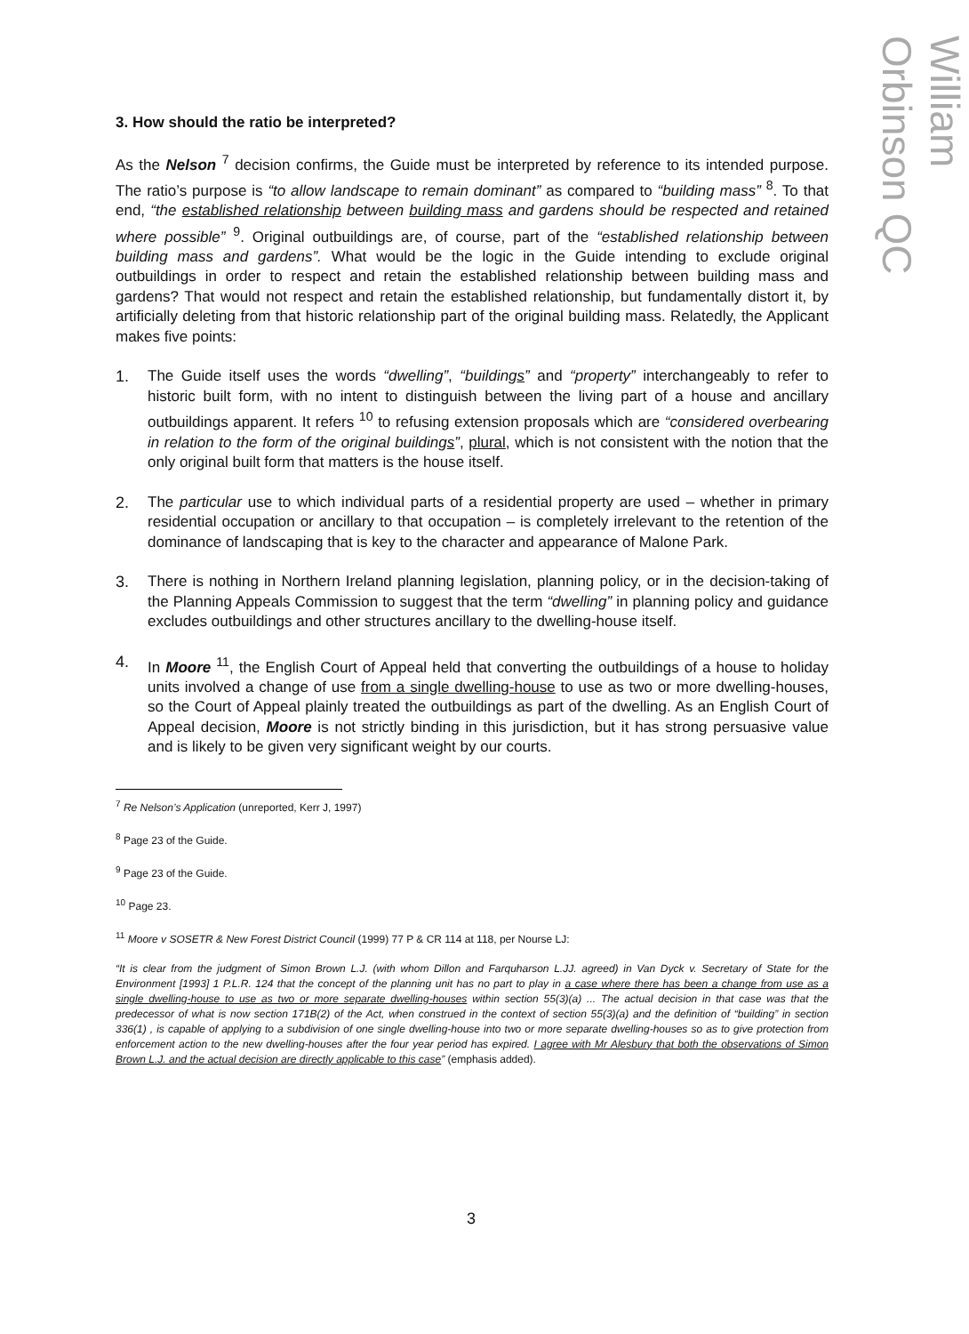William Orbinson QC
3. How should the ratio be interpreted?
As the Nelson <sup>7</sup> decision confirms, the Guide must be interpreted by reference to its intended purpose. The ratio’s purpose is “to allow landscape to remain dominant” as compared to “building mass” <sup>8</sup>. To that end, “the established relationship between building mass and gardens should be respected and retained where possible” <sup>9</sup>. Original outbuildings are, of course, part of the “established relationship between building mass and gardens”. What would be the logic in the Guide intending to exclude original outbuildings in order to respect and retain the established relationship between building mass and gardens? That would not respect and retain the established relationship, but fundamentally distort it, by artificially deleting from that historic relationship part of the original building mass. Relatedly, the Applicant makes five points:
1. The Guide itself uses the words “dwelling”, “buildings” and “property” interchangeably to refer to historic built form, with no intent to distinguish between the living part of a house and ancillary outbuildings apparent. It refers <sup>10</sup> to refusing extension proposals which are “considered overbearing in relation to the form of the original buildings”, plural, which is not consistent with the notion that the only original built form that matters is the house itself.
2. The particular use to which individual parts of a residential property are used – whether in primary residential occupation or ancillary to that occupation – is completely irrelevant to the retention of the dominance of landscaping that is key to the character and appearance of Malone Park.
3. There is nothing in Northern Ireland planning legislation, planning policy, or in the decision-taking of the Planning Appeals Commission to suggest that the term “dwelling” in planning policy and guidance excludes outbuildings and other structures ancillary to the dwelling-house itself.
4. In Moore <sup>11</sup>, the English Court of Appeal held that converting the outbuildings of a house to holiday units involved a change of use from a single dwelling-house to use as two or more dwelling-houses, so the Court of Appeal plainly treated the outbuildings as part of the dwelling. As an English Court of Appeal decision, Moore is not strictly binding in this jurisdiction, but it has strong persuasive value and is likely to be given very significant weight by our courts.
<sup>7</sup> Re Nelson’s Application (unreported, Kerr J, 1997)
<sup>8</sup> Page 23 of the Guide.
<sup>9</sup> Page 23 of the Guide.
<sup>10</sup> Page 23.
<sup>11</sup> Moore v SOSETR & New Forest District Council (1999) 77 P & CR 114 at 118, per Nourse LJ:
“It is clear from the judgment of Simon Brown L.J. (with whom Dillon and Farquharson L.JJ. agreed) in Van Dyck v. Secretary of State for the Environment [1993] 1 P.L.R. 124 that the concept of the planning unit has no part to play in a case where there has been a change from use as a single dwelling-house to use as two or more separate dwelling-houses within section 55(3)(a) ... The actual decision in that case was that the predecessor of what is now section 171B(2) of the Act, when construed in the context of section 55(3)(a) and the definition of “building” in section 336(1) , is capable of applying to a subdivision of one single dwelling-house into two or more separate dwelling-houses so as to give protection from enforcement action to the new dwelling-houses after the four year period has expired. I agree with Mr Alesbury that both the observations of Simon Brown L.J. and the actual decision are directly applicable to this case” (emphasis added).
3